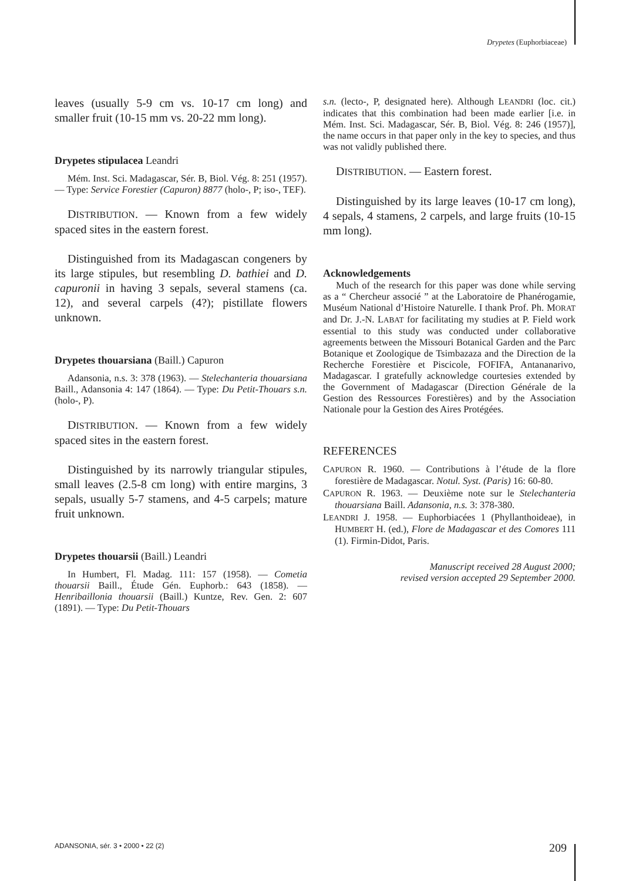Drypetes (Euphorbiaceae)
leaves (usually 5-9 cm vs. 10-17 cm long) and smaller fruit (10-15 mm vs. 20-22 mm long).
Drypetes stipulacea Leandri
Mém. Inst. Sci. Madagascar, Sér. B, Biol. Vég. 8: 251 (1957). — Type: Service Forestier (Capuron) 8877 (holo-, P; iso-, TEF).
DISTRIBUTION. — Known from a few widely spaced sites in the eastern forest.
Distinguished from its Madagascan congeners by its large stipules, but resembling D. bathiei and D. capuronii in having 3 sepals, several stamens (ca. 12), and several carpels (4?); pistillate flowers unknown.
Drypetes thouarsiana (Baill.) Capuron
Adansonia, n.s. 3: 378 (1963). — Stelechanteria thouarsiana Baill., Adansonia 4: 147 (1864). — Type: Du Petit-Thouars s.n. (holo-, P).
DISTRIBUTION. — Known from a few widely spaced sites in the eastern forest.
Distinguished by its narrowly triangular stipules, small leaves (2.5-8 cm long) with entire margins, 3 sepals, usually 5-7 stamens, and 4-5 carpels; mature fruit unknown.
Drypetes thouarsii (Baill.) Leandri
In Humbert, Fl. Madag. 111: 157 (1958). — Cometia thouarsii Baill., Étude Gén. Euphorb.: 643 (1858). — Henribaillonia thouarsii (Baill.) Kuntze, Rev. Gen. 2: 607 (1891). — Type: Du Petit-Thouars
s.n. (lecto-, P, designated here). Although LEANDRI (loc. cit.) indicates that this combination had been made earlier [i.e. in Mém. Inst. Sci. Madagascar, Sér. B, Biol. Vég. 8: 246 (1957)], the name occurs in that paper only in the key to species, and thus was not validly published there.
DISTRIBUTION. — Eastern forest.
Distinguished by its large leaves (10-17 cm long), 4 sepals, 4 stamens, 2 carpels, and large fruits (10-15 mm long).
Acknowledgements
Much of the research for this paper was done while serving as a “ Chercheur associé ” at the Laboratoire de Phanérogamie, Muséum National d’Histoire Naturelle. I thank Prof. Ph. MORAT and Dr. J.-N. LABAT for facilitating my studies at P. Field work essential to this study was conducted under collaborative agreements between the Missouri Botanical Garden and the Parc Botanique et Zoologique de Tsimbazaza and the Direction de la Recherche Forestière et Piscicole, FOFIFA, Antananarivo, Madagascar. I gratefully acknowledge courtesies extended by the Government of Madagascar (Direction Générale de la Gestion des Ressources Forestières) and by the Association Nationale pour la Gestion des Aires Protégées.
REFERENCES
CAPURON R. 1960. — Contributions à l’étude de la flore forestière de Madagascar. Notul. Syst. (Paris) 16: 60-80.
CAPURON R. 1963. — Deuxième note sur le Stelechanteria thouarsiana Baill. Adansonia, n.s. 3: 378-380.
LEANDRI J. 1958. — Euphorbiacées 1 (Phyllanthoideae), in HUMBERT H. (ed.), Flore de Madagascar et des Comores 111 (1). Firmin-Didot, Paris.
Manuscript received 28 August 2000;
revised version accepted 29 September 2000.
ADANSONIA, sér. 3 • 2000 • 22 (2)
209